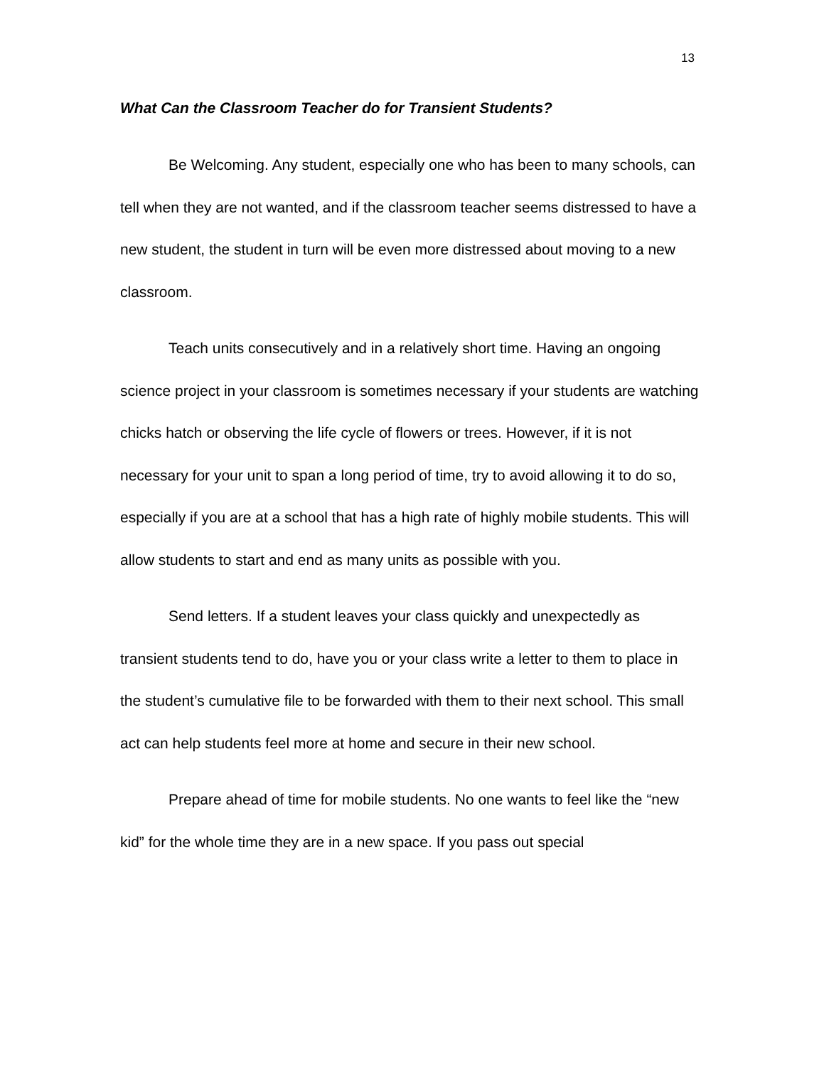13
What Can the Classroom Teacher do for Transient Students?
Be Welcoming. Any student, especially one who has been to many schools, can tell when they are not wanted, and if the classroom teacher seems distressed to have a new student, the student in turn will be even more distressed about moving to a new classroom.
Teach units consecutively and in a relatively short time. Having an ongoing science project in your classroom is sometimes necessary if your students are watching chicks hatch or observing the life cycle of flowers or trees. However, if it is not necessary for your unit to span a long period of time, try to avoid allowing it to do so, especially if you are at a school that has a high rate of highly mobile students. This will allow students to start and end as many units as possible with you.
Send letters. If a student leaves your class quickly and unexpectedly as transient students tend to do, have you or your class write a letter to them to place in the student’s cumulative file to be forwarded with them to their next school. This small act can help students feel more at home and secure in their new school.
Prepare ahead of time for mobile students. No one wants to feel like the “new kid” for the whole time they are in a new space. If you pass out special